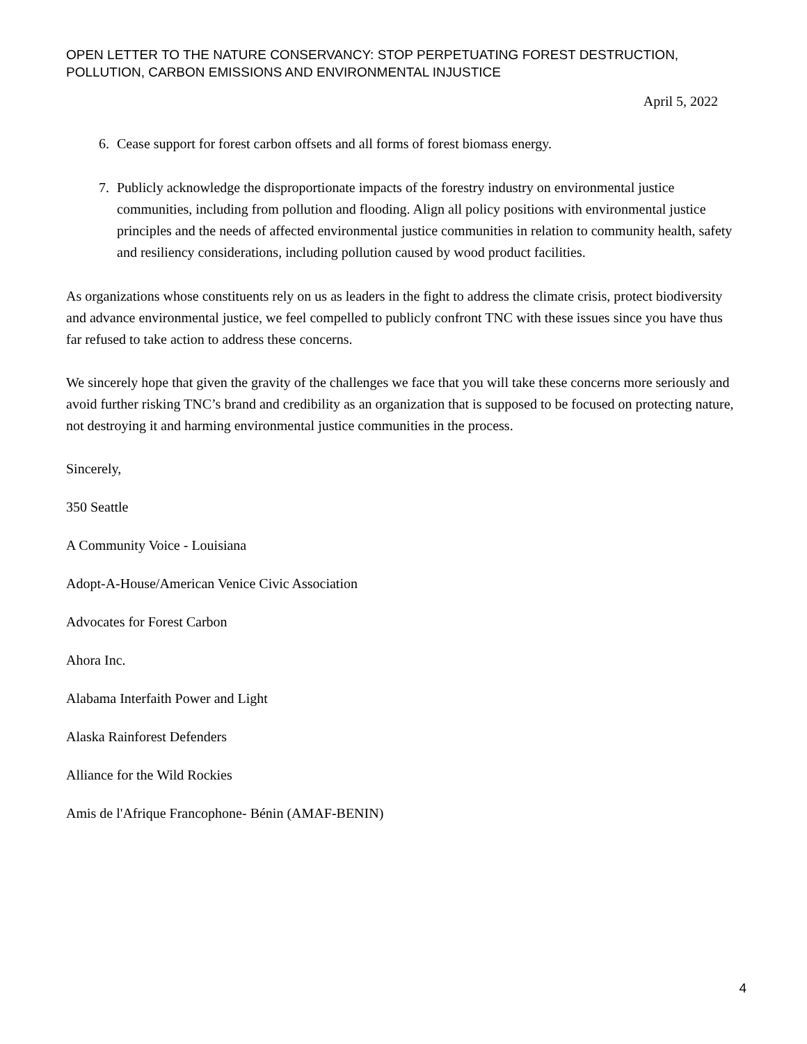OPEN LETTER TO THE NATURE CONSERVANCY: STOP PERPETUATING FOREST DESTRUCTION, POLLUTION, CARBON EMISSIONS AND ENVIRONMENTAL INJUSTICE
April 5, 2022
6. Cease support for forest carbon offsets and all forms of forest biomass energy.
7. Publicly acknowledge the disproportionate impacts of the forestry industry on environmental justice communities, including from pollution and flooding. Align all policy positions with environmental justice principles and the needs of affected environmental justice communities in relation to community health, safety and resiliency considerations, including pollution caused by wood product facilities.
As organizations whose constituents rely on us as leaders in the fight to address the climate crisis, protect biodiversity and advance environmental justice, we feel compelled to publicly confront TNC with these issues since you have thus far refused to take action to address these concerns.
We sincerely hope that given the gravity of the challenges we face that you will take these concerns more seriously and avoid further risking TNC’s brand and credibility as an organization that is supposed to be focused on protecting nature, not destroying it and harming environmental justice communities in the process.
Sincerely,
350 Seattle
A Community Voice - Louisiana
Adopt-A-House/American Venice Civic Association
Advocates for Forest Carbon
Ahora Inc.
Alabama Interfaith Power and Light
Alaska Rainforest Defenders
Alliance for the Wild Rockies
Amis de l'Afrique Francophone- Bénin (AMAF-BENIN)
4